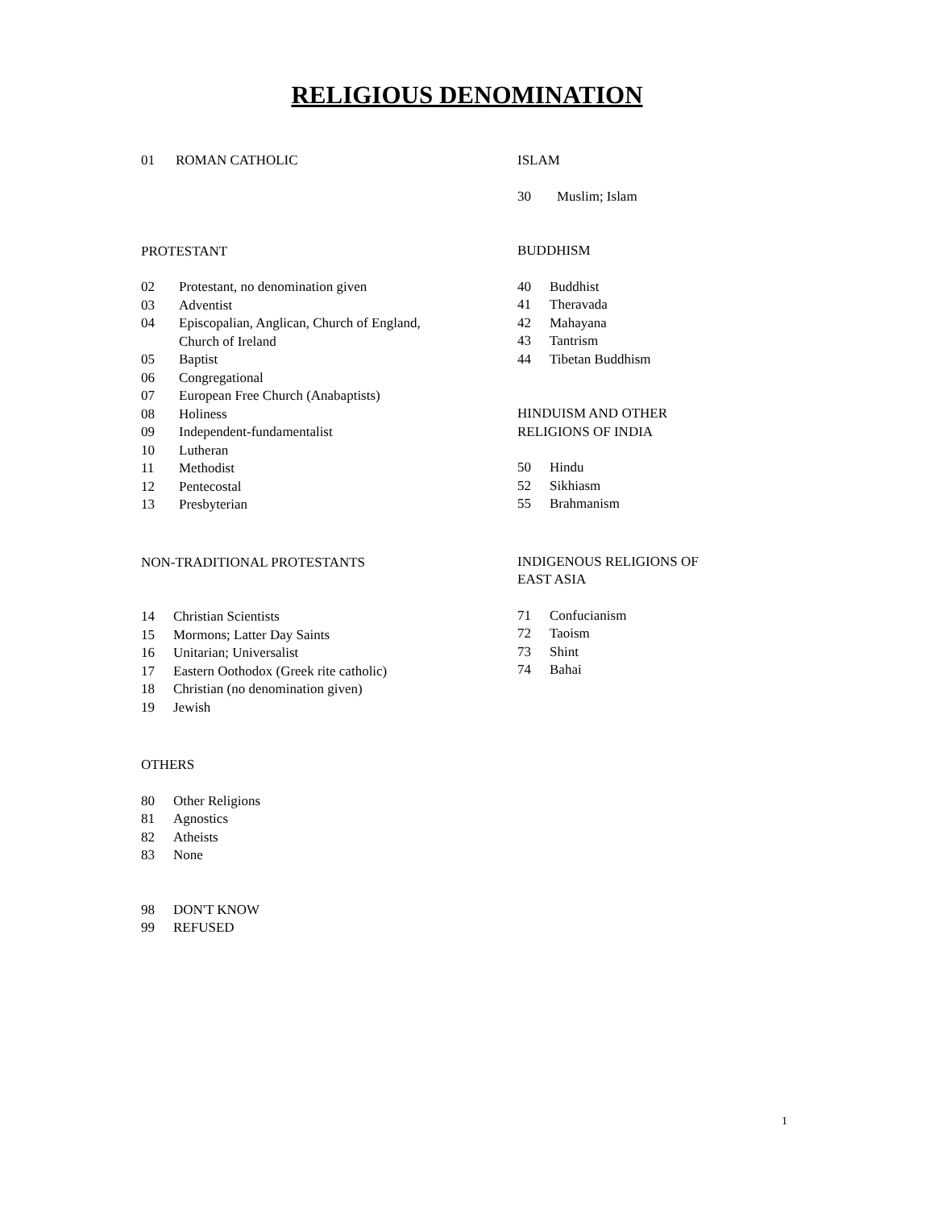RELIGIOUS DENOMINATION
01 ROMAN CATHOLIC
PROTESTANT
02 Protestant, no denomination given
03 Adventist
04 Episcopalian, Anglican, Church of England,
Church of Ireland
05 Baptist
06 Congregational
07 European Free Church (Anabaptists)
08 Holiness
09 Independent-fundamentalist
10 Lutheran
11 Methodist
12 Pentecostal
13 Presbyterian
NON-TRADITIONAL PROTESTANTS
14 Christian Scientists
15 Mormons; Latter Day Saints
16 Unitarian; Universalist
17 Eastern Oothodox (Greek rite catholic)
18 Christian (no denomination given)
19 Jewish
OTHERS
80 Other Religions
81 Agnostics
82 Atheists
83 None
98 DON'T KNOW
99 REFUSED
ISLAM
30 Muslim; Islam
BUDDHISM
40 Buddhist
41 Theravada
42 Mahayana
43 Tantrism
44 Tibetan Buddhism
HINDUISM AND OTHER
RELIGIONS OF INDIA
50 Hindu
52 Sikhiasm
55 Brahmanism
INDIGENOUS RELIGIONS OF
EAST ASIA
71 Confucianism
72 Taoism
73 Shint
74 Bahai
1